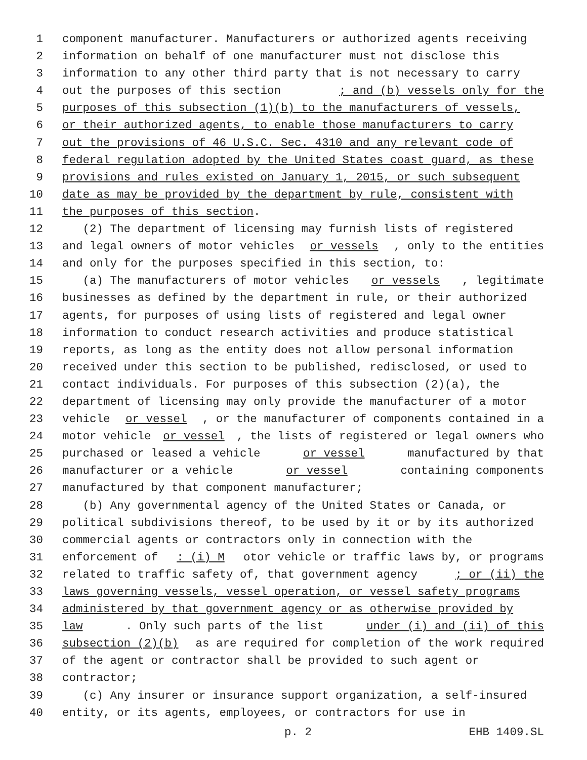1 component manufacturer. Manufacturers or authorized agents receiving
2 information on behalf of one manufacturer must not disclose this
3 information to any other third party that is not necessary to carry
4 out the purposes of this section; and (b) vessels only for the
5 purposes of this subsection (1)(b) to the manufacturers of vessels,
6 or their authorized agents, to enable those manufacturers to carry
7 out the provisions of 46 U.S.C. Sec. 4310 and any relevant code of
8 federal regulation adopted by the United States coast guard, as these
9 provisions and rules existed on January 1, 2015, or such subsequent
10 date as may be provided by the department by rule, consistent with
11 the purposes of this section.
12 (2) The department of licensing may furnish lists of registered
13 and legal owners of motor vehicles or vessels, only to the entities
14 and only for the purposes specified in this section, to:
15 (a) The manufacturers of motor vehicles or vessels, legitimate
16 businesses as defined by the department in rule, or their authorized
17 agents, for purposes of using lists of registered and legal owner
18 information to conduct research activities and produce statistical
19 reports, as long as the entity does not allow personal information
20 received under this section to be published, redisclosed, or used to
21 contact individuals. For purposes of this subsection (2)(a), the
22 department of licensing may only provide the manufacturer of a motor
23 vehicle or vessel, or the manufacturer of components contained in a
24 motor vehicle or vessel, the lists of registered or legal owners who
25 purchased or leased a vehicle or vessel manufactured by that
26 manufacturer or a vehicle or vessel containing components
27 manufactured by that component manufacturer;
28 (b) Any governmental agency of the United States or Canada, or
29 political subdivisions thereof, to be used by it or by its authorized
30 commercial agents or contractors only in connection with the
31 enforcement of: (i) M otor vehicle or traffic laws by, or programs
32 related to traffic safety of, that government agency; or (ii) the
33 laws governing vessels, vessel operation, or vessel safety programs
34 administered by that government agency or as otherwise provided by
35 law. Only such parts of the list under (i) and (ii) of this
36 subsection (2)(b) as are required for completion of the work required
37 of the agent or contractor shall be provided to such agent or
38 contractor;
39 (c) Any insurer or insurance support organization, a self-insured
40 entity, or its agents, employees, or contractors for use in
p. 2 EHB 1409.SL